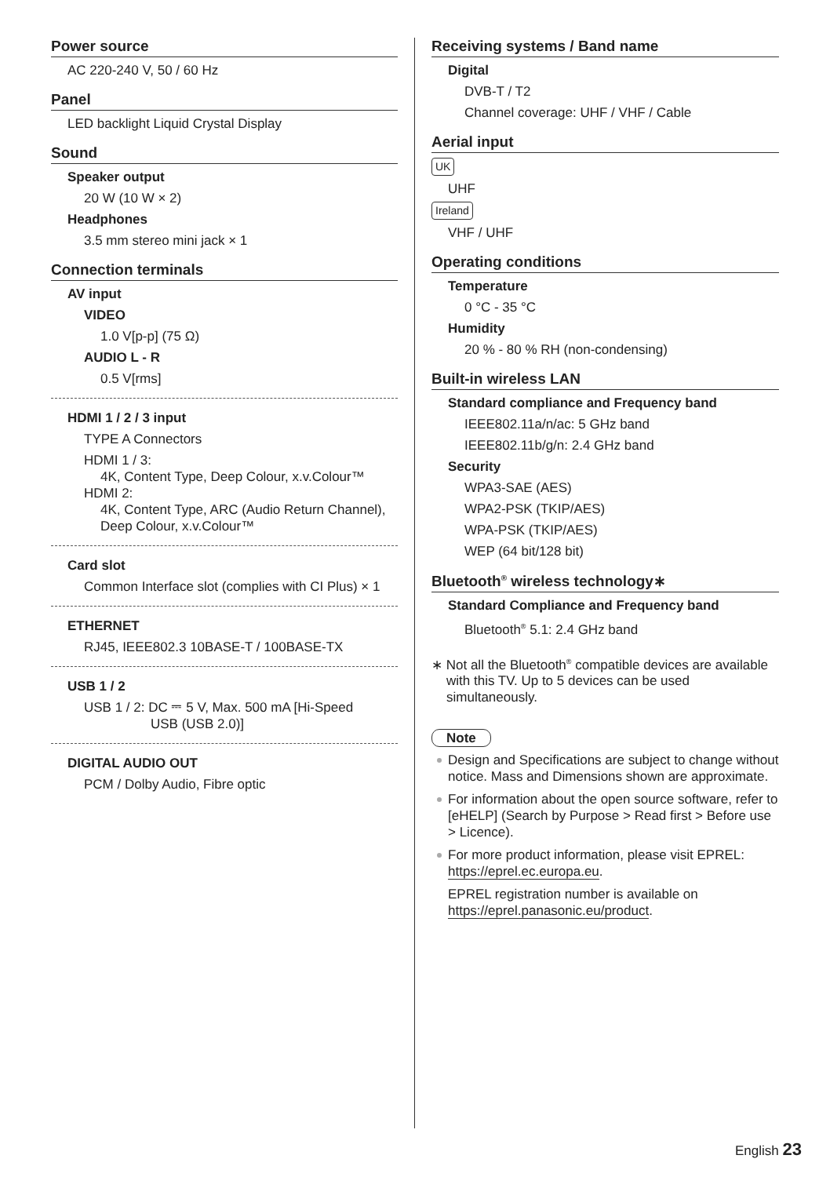Power source
AC 220-240 V, 50 / 60 Hz
Panel
LED backlight Liquid Crystal Display
Sound
Speaker output
20 W (10 W × 2)
Headphones
3.5 mm stereo mini jack × 1
Connection terminals
AV input
VIDEO
1.0 V[p-p] (75 Ω)
AUDIO L - R
0.5 V[rms]
HDMI 1 / 2 / 3 input
TYPE A Connectors
HDMI 1 / 3:
4K, Content Type, Deep Colour, x.v.Colour™
HDMI 2:
4K, Content Type, ARC (Audio Return Channel), Deep Colour, x.v.Colour™
Card slot
Common Interface slot (complies with CI Plus) × 1
ETHERNET
RJ45, IEEE802.3 10BASE-T / 100BASE-TX
USB 1 / 2
USB 1 / 2: DC ⎓ 5 V, Max. 500 mA [Hi-Speed
USB (USB 2.0)]
DIGITAL AUDIO OUT
PCM / Dolby Audio, Fibre optic
Receiving systems / Band name
Digital
DVB-T / T2
Channel coverage: UHF / VHF / Cable
Aerial input
UK
UHF
Ireland
VHF / UHF
Operating conditions
Temperature
0 °C - 35 °C
Humidity
20 % - 80 % RH (non-condensing)
Built-in wireless LAN
Standard compliance and Frequency band
IEEE802.11a/n/ac: 5 GHz band
IEEE802.11b/g/n: 2.4 GHz band
Security
WPA3-SAE (AES)
WPA2-PSK (TKIP/AES)
WPA-PSK (TKIP/AES)
WEP (64 bit/128 bit)
Bluetooth<sup>®</sup> wireless technology∗
Standard Compliance and Frequency band
Bluetooth<sup>®</sup> 5.1: 2.4 GHz band
∗ Not all the Bluetooth<sup>®</sup> compatible devices are available with this TV. Up to 5 devices can be used simultaneously.
Note
Design and Specifications are subject to change without notice. Mass and Dimensions shown are approximate.
For information about the open source software, refer to [eHELP] (Search by Purpose > Read first > Before use > Licence).
For more product information, please visit EPREL: https://eprel.ec.europa.eu.
EPREL registration number is available on https://eprel.panasonic.eu/product.
English 23